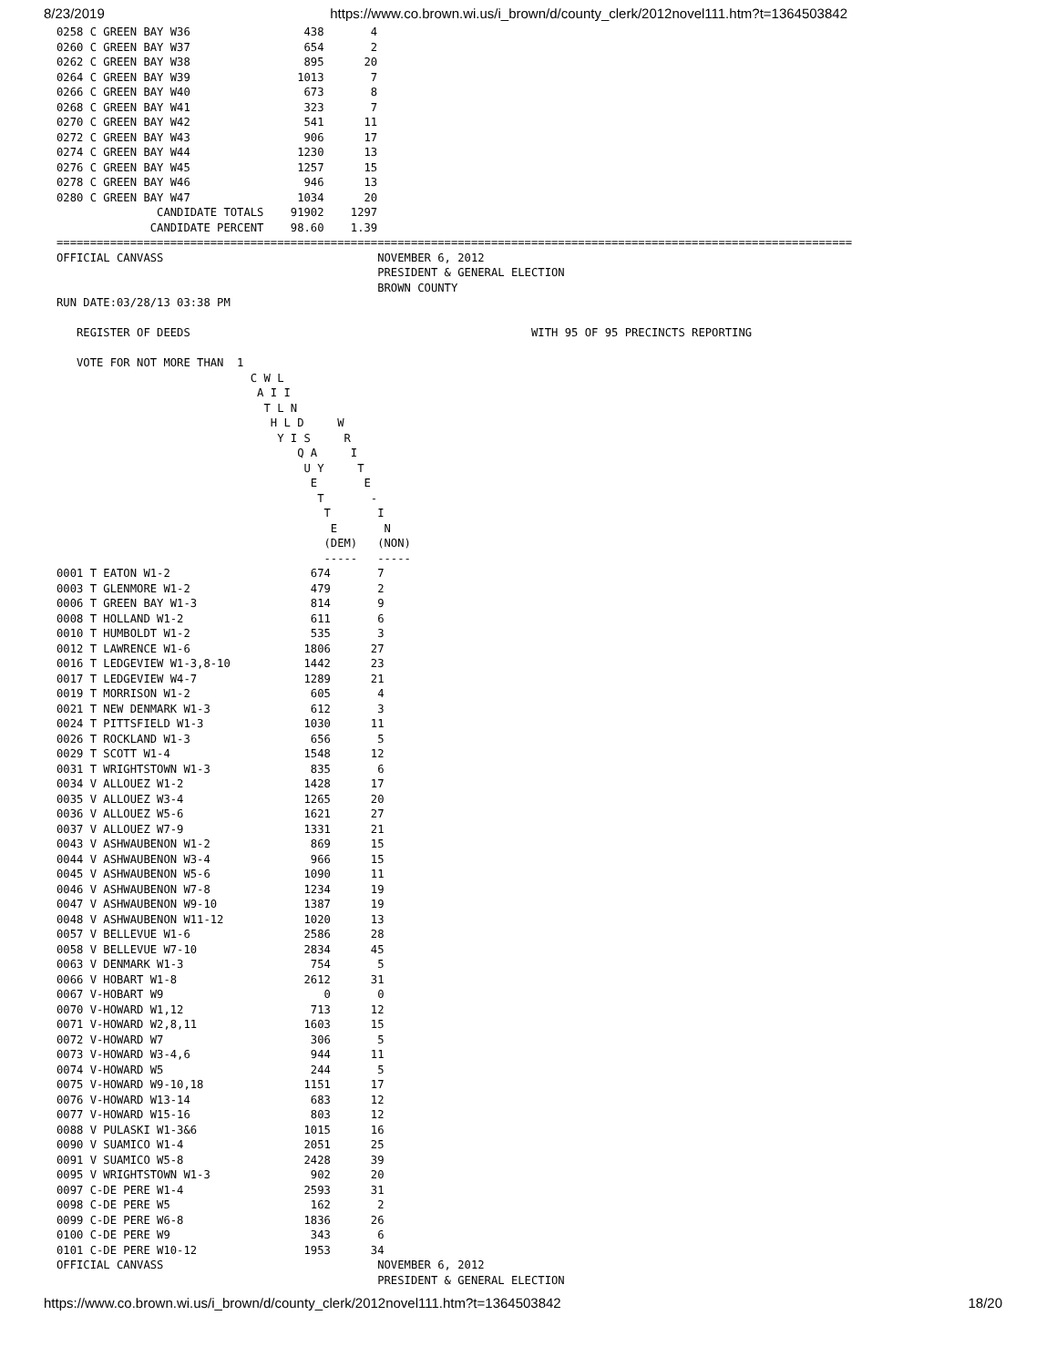8/23/2019 https://www.co.brown.wi.us/i_brown/d/county_clerk/2012novel111.htm?t=1364503842
0258 C GREEN BAY W36                 438       4
0260 C GREEN BAY W37                 654       2
0262 C GREEN BAY W38                 895      20
0264 C GREEN BAY W39                1013       7
0266 C GREEN BAY W40                 673       8
0268 C GREEN BAY W41                 323       7
0270 C GREEN BAY W42                 541      11
0272 C GREEN BAY W43                 906      17
0274 C GREEN BAY W44                1230      13
0276 C GREEN BAY W45                1257      15
0278 C GREEN BAY W46                 946      13
0280 C GREEN BAY W47                1034      20
               CANDIDATE TOTALS    91902    1297
              CANDIDATE PERCENT    98.60    1.39
=======================================================================================================================
OFFICIAL CANVASS                                NOVEMBER 6, 2012
                                                PRESIDENT & GENERAL ELECTION
                                                BROWN COUNTY
RUN DATE:03/28/13 03:38 PM

   REGISTER OF DEEDS                                                   WITH 95 OF 95 PRECINCTS REPORTING

   VOTE FOR NOT MORE THAN  1
                             C W L
                              A I I
                               T L N
                                H L D     W
                                 Y I S     R
                                    Q A     I
                                     U Y     T
                                      E       E
                                       T       -
                                        T       I
                                         E       N
                                        (DEM)   (NON)
                                        -----   -----
0001 T EATON W1-2                     674       7
0003 T GLENMORE W1-2                  479       2
0006 T GREEN BAY W1-3                 814       9
0008 T HOLLAND W1-2                   611       6
0010 T HUMBOLDT W1-2                  535       3
0012 T LAWRENCE W1-6                 1806      27
0016 T LEDGEVIEW W1-3,8-10           1442      23
0017 T LEDGEVIEW W4-7                1289      21
0019 T MORRISON W1-2                  605       4
0021 T NEW DENMARK W1-3               612       3
0024 T PITTSFIELD W1-3               1030      11
0026 T ROCKLAND W1-3                  656       5
0029 T SCOTT W1-4                    1548      12
0031 T WRIGHTSTOWN W1-3               835       6
0034 V ALLOUEZ W1-2                  1428      17
0035 V ALLOUEZ W3-4                  1265      20
0036 V ALLOUEZ W5-6                  1621      27
0037 V ALLOUEZ W7-9                  1331      21
0043 V ASHWAUBENON W1-2               869      15
0044 V ASHWAUBENON W3-4               966      15
0045 V ASHWAUBENON W5-6              1090      11
0046 V ASHWAUBENON W7-8              1234      19
0047 V ASHWAUBENON W9-10             1387      19
0048 V ASHWAUBENON W11-12            1020      13
0057 V BELLEVUE W1-6                 2586      28
0058 V BELLEVUE W7-10                2834      45
0063 V DENMARK W1-3                   754       5
0066 V HOBART W1-8                   2612      31
0067 V-HOBART W9                        0       0
0070 V-HOWARD W1,12                   713      12
0071 V-HOWARD W2,8,11                1603      15
0072 V-HOWARD W7                      306       5
0073 V-HOWARD W3-4,6                  944      11
0074 V-HOWARD W5                      244       5
0075 V-HOWARD W9-10,18               1151      17
0076 V-HOWARD W13-14                  683      12
0077 V-HOWARD W15-16                  803      12
0088 V PULASKI W1-3&6                1015      16
0090 V SUAMICO W1-4                  2051      25
0091 V SUAMICO W5-8                  2428      39
0095 V WRIGHTSTOWN W1-3               902      20
0097 C-DE PERE W1-4                  2593      31
0098 C-DE PERE W5                     162       2
0099 C-DE PERE W6-8                  1836      26
0100 C-DE PERE W9                     343       6
0101 C-DE PERE W10-12                1953      34
OFFICIAL CANVASS                                NOVEMBER 6, 2012
                                                PRESIDENT & GENERAL ELECTION
https://www.co.brown.wi.us/i_brown/d/county_clerk/2012novel111.htm?t=1364503842 18/20